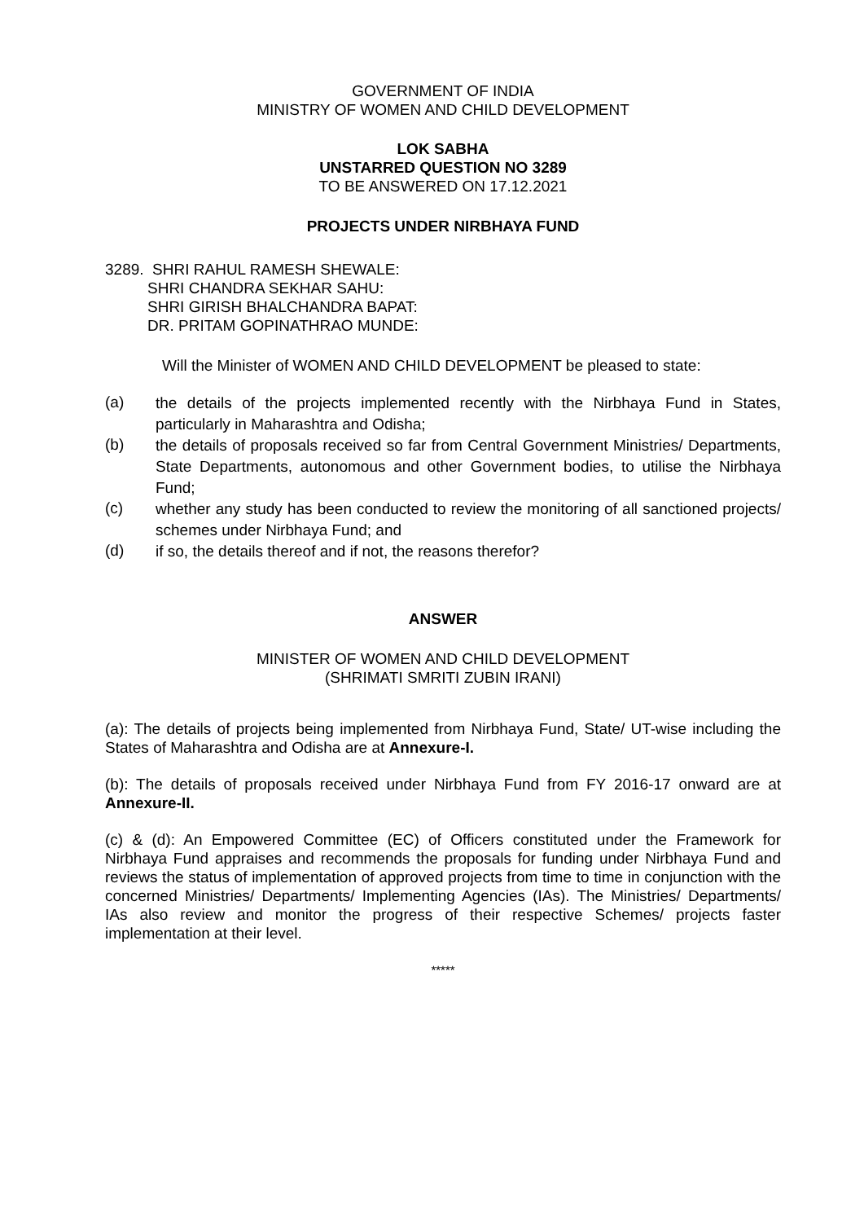GOVERNMENT OF INDIA
MINISTRY OF WOMEN AND CHILD DEVELOPMENT
LOK SABHA
UNSTARRED QUESTION NO 3289
TO BE ANSWERED ON 17.12.2021
PROJECTS UNDER NIRBHAYA FUND
3289. SHRI RAHUL RAMESH SHEWALE:
SHRI CHANDRA SEKHAR SAHU:
SHRI GIRISH BHALCHANDRA BAPAT:
DR. PRITAM GOPINATHRAO MUNDE:
Will the Minister of WOMEN AND CHILD DEVELOPMENT be pleased to state:
(a) the details of the projects implemented recently with the Nirbhaya Fund in States, particularly in Maharashtra and Odisha;
(b) the details of proposals received so far from Central Government Ministries/ Departments, State Departments, autonomous and other Government bodies, to utilise the Nirbhaya Fund;
(c) whether any study has been conducted to review the monitoring of all sanctioned projects/ schemes under Nirbhaya Fund; and
(d) if so, the details thereof and if not, the reasons therefor?
ANSWER
MINISTER OF WOMEN AND CHILD DEVELOPMENT
(SHRIMATI SMRITI ZUBIN IRANI)
(a): The details of projects being implemented from Nirbhaya Fund, State/ UT-wise including the States of Maharashtra and Odisha are at Annexure-I.
(b): The details of proposals received under Nirbhaya Fund from FY 2016-17 onward are at Annexure-II.
(c) & (d): An Empowered Committee (EC) of Officers constituted under the Framework for Nirbhaya Fund appraises and recommends the proposals for funding under Nirbhaya Fund and reviews the status of implementation of approved projects from time to time in conjunction with the concerned Ministries/ Departments/ Implementing Agencies (IAs). The Ministries/ Departments/ IAs also review and monitor the progress of their respective Schemes/ projects faster implementation at their level.
*****